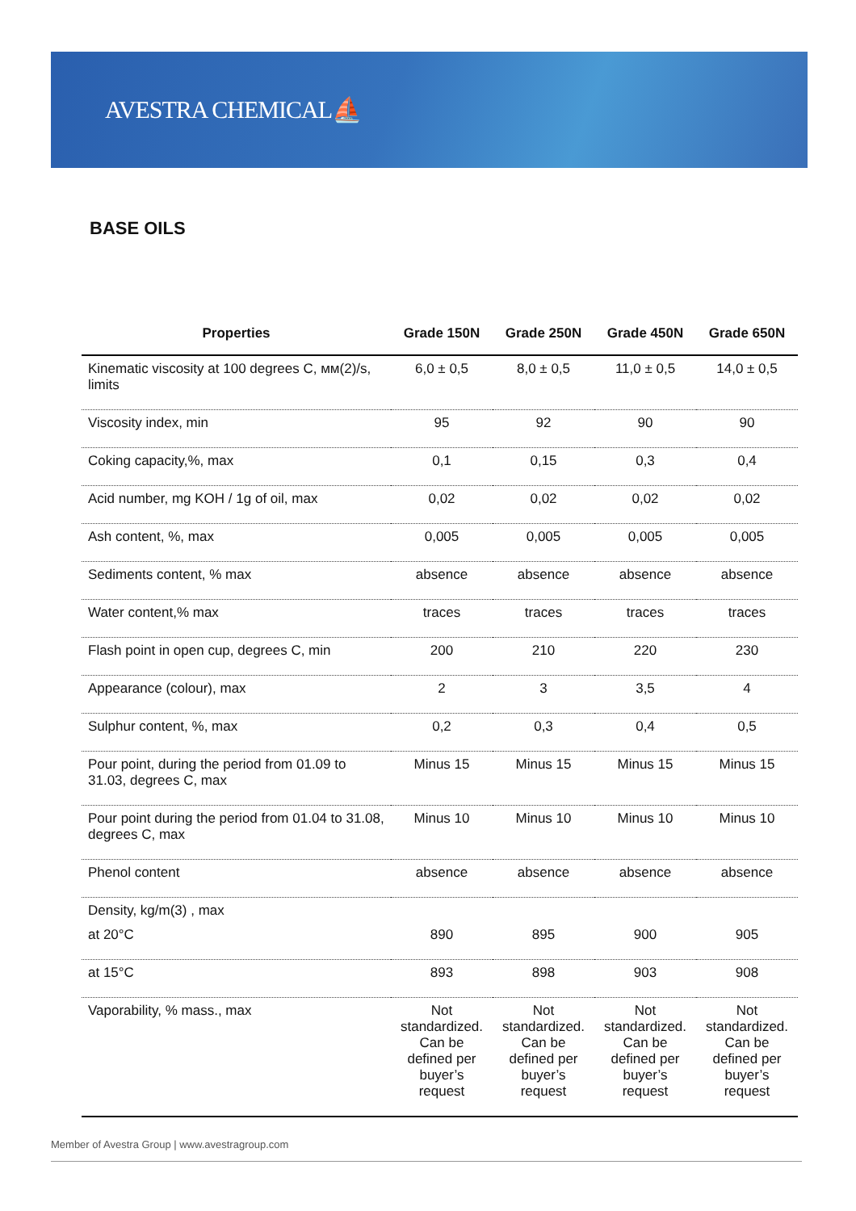AVESTRA CHEMICAL⛵
BASE OILS
| Properties | Grade 150N | Grade 250N | Grade 450N | Grade 650N |
| --- | --- | --- | --- | --- |
| Kinematic viscosity at 100 degrees C, мм(2)/s, limits | 6,0 ± 0,5 | 8,0 ± 0,5 | 11,0 ± 0,5 | 14,0 ± 0,5 |
| Viscosity index, min | 95 | 92 | 90 | 90 |
| Coking capacity,%, max | 0,1 | 0,15 | 0,3 | 0,4 |
| Acid number, mg KOH / 1g of oil, max | 0,02 | 0,02 | 0,02 | 0,02 |
| Ash content, %, max | 0,005 | 0,005 | 0,005 | 0,005 |
| Sediments content, % max | absence | absence | absence | absence |
| Water content,% max | traces | traces | traces | traces |
| Flash point in open cup, degrees C, min | 200 | 210 | 220 | 230 |
| Appearance (colour), max | 2 | 3 | 3,5 | 4 |
| Sulphur content, %, max | 0,2 | 0,3 | 0,4 | 0,5 |
| Pour point, during the period from 01.09 to 31.03, degrees C, max | Minus 15 | Minus 15 | Minus 15 | Minus 15 |
| Pour point during the period from 01.04 to 31.08, degrees C, max | Minus 10 | Minus 10 | Minus 10 | Minus 10 |
| Phenol content | absence | absence | absence | absence |
| Density, kg/m(3) , max | | | | |
| at 20°C | 890 | 895 | 900 | 905 |
| at 15°C | 893 | 898 | 903 | 908 |
| Vaporability, % mass., max | Not standardized. Can be defined per buyer’s request | Not standardized. Can be defined per buyer’s request | Not standardized. Can be defined per buyer’s request | Not standardized. Can be defined per buyer’s request |
Member of Avestra Group | www.avestragroup.com